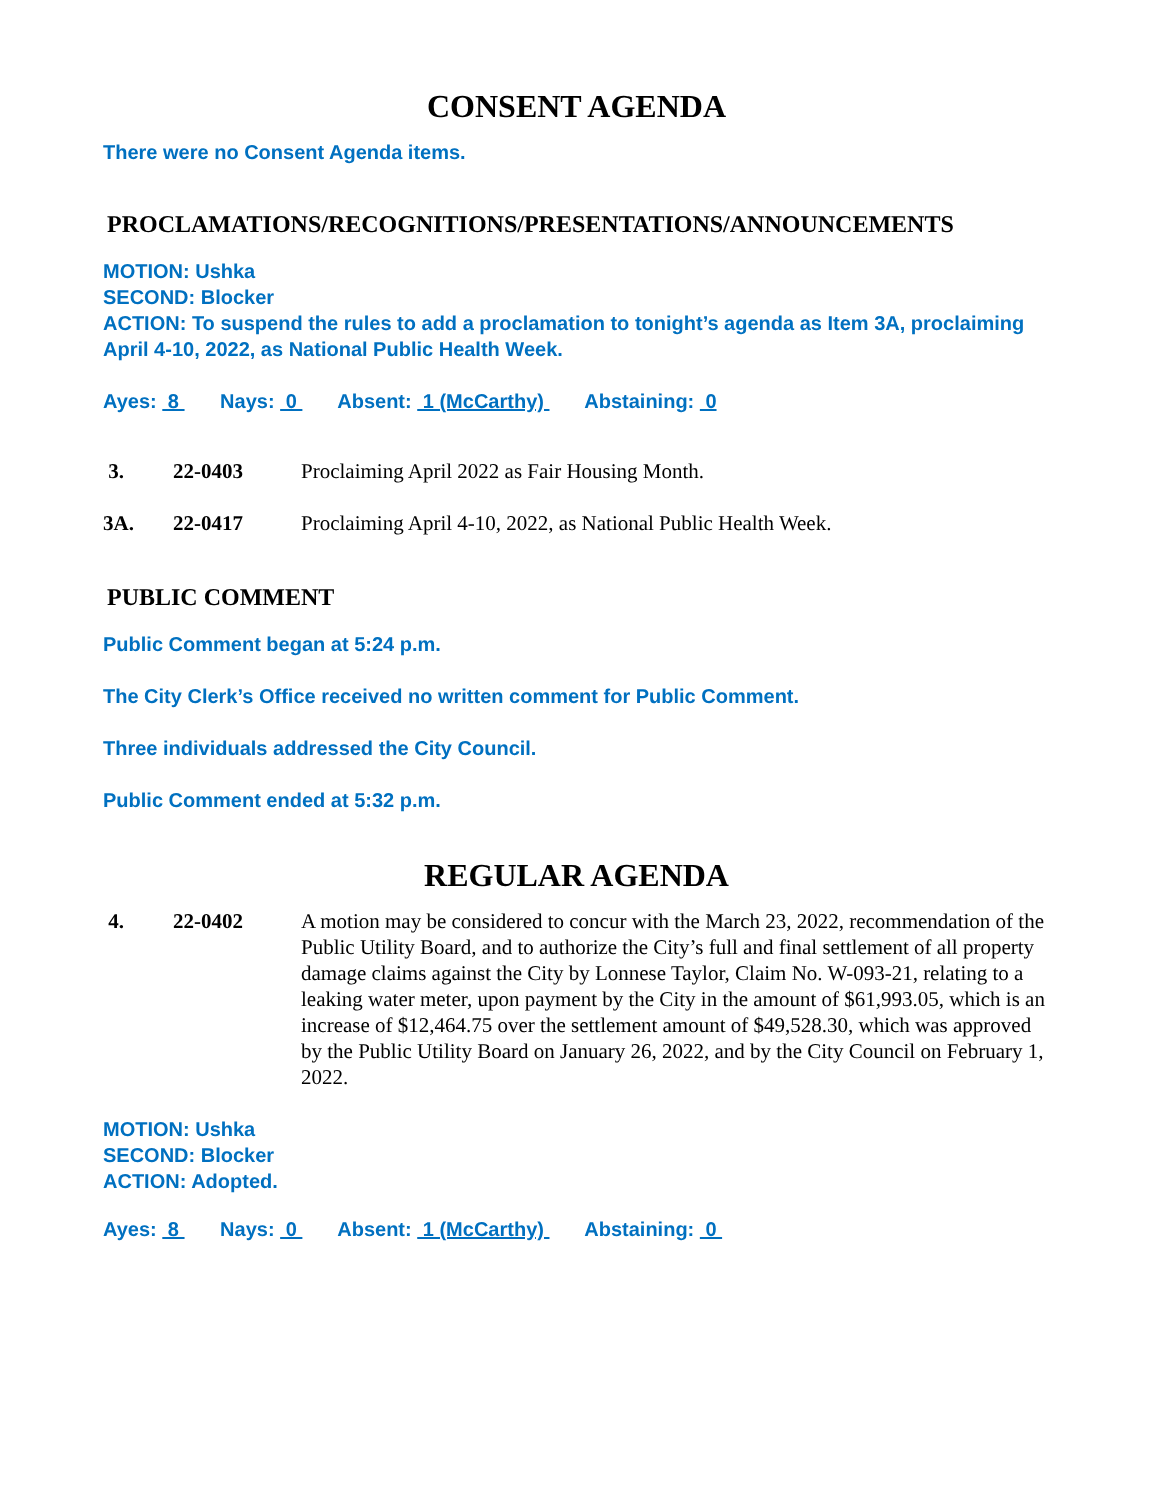CONSENT AGENDA
There were no Consent Agenda items.
PROCLAMATIONS/RECOGNITIONS/PRESENTATIONS/ANNOUNCEMENTS
MOTION: Ushka
SECOND: Blocker
ACTION: To suspend the rules to add a proclamation to tonight’s agenda as Item 3A, proclaiming April 4-10, 2022, as National Public Health Week.
Ayes: 8 Nays: 0 Absent: 1 (McCarthy) Abstaining: 0
3. 22-0403 Proclaiming April 2022 as Fair Housing Month.
3A. 22-0417 Proclaiming April 4-10, 2022, as National Public Health Week.
PUBLIC COMMENT
Public Comment began at 5:24 p.m.
The City Clerk’s Office received no written comment for Public Comment.
Three individuals addressed the City Council.
Public Comment ended at 5:32 p.m.
REGULAR AGENDA
4. 22-0402 A motion may be considered to concur with the March 23, 2022, recommendation of the Public Utility Board, and to authorize the City’s full and final settlement of all property damage claims against the City by Lonnese Taylor, Claim No. W-093-21, relating to a leaking water meter, upon payment by the City in the amount of $61,993.05, which is an increase of $12,464.75 over the settlement amount of $49,528.30, which was approved by the Public Utility Board on January 26, 2022, and by the City Council on February 1, 2022.
MOTION: Ushka
SECOND: Blocker
ACTION: Adopted.
Ayes: 8 Nays: 0 Absent: 1 (McCarthy) Abstaining: 0